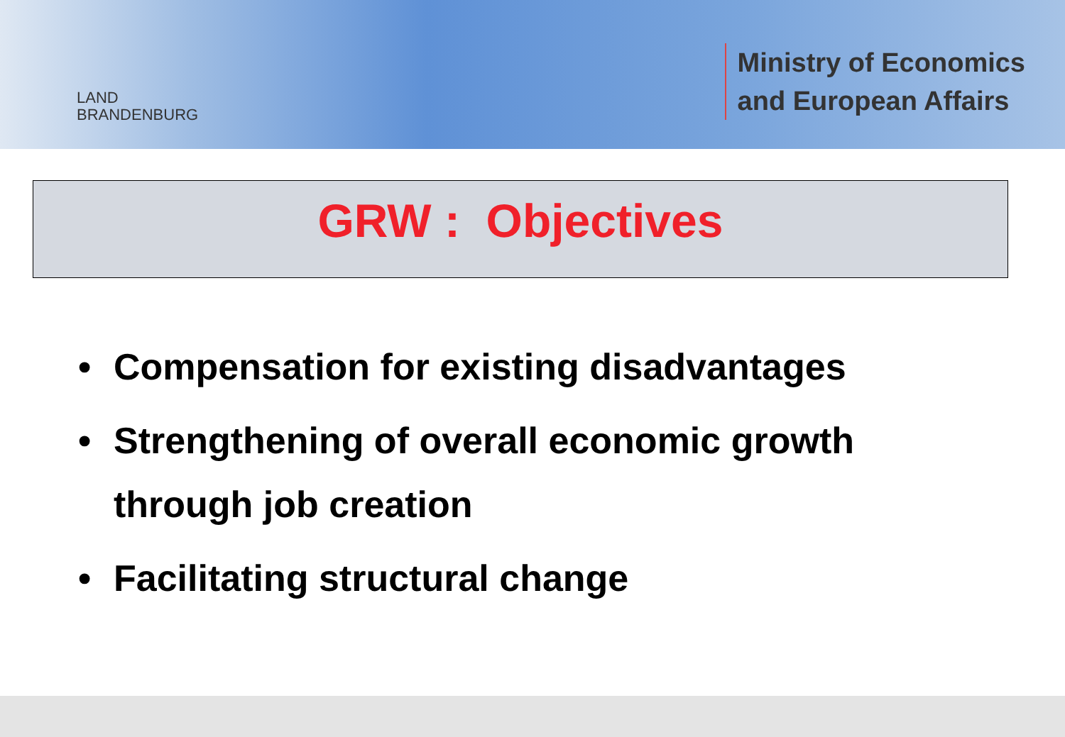LAND
BRANDENBURG
Ministry of Economics
and European Affairs
GRW : Objectives
• Compensation for existing disadvantages
• Strengthening of overall economic growth through job creation
• Facilitating structural change